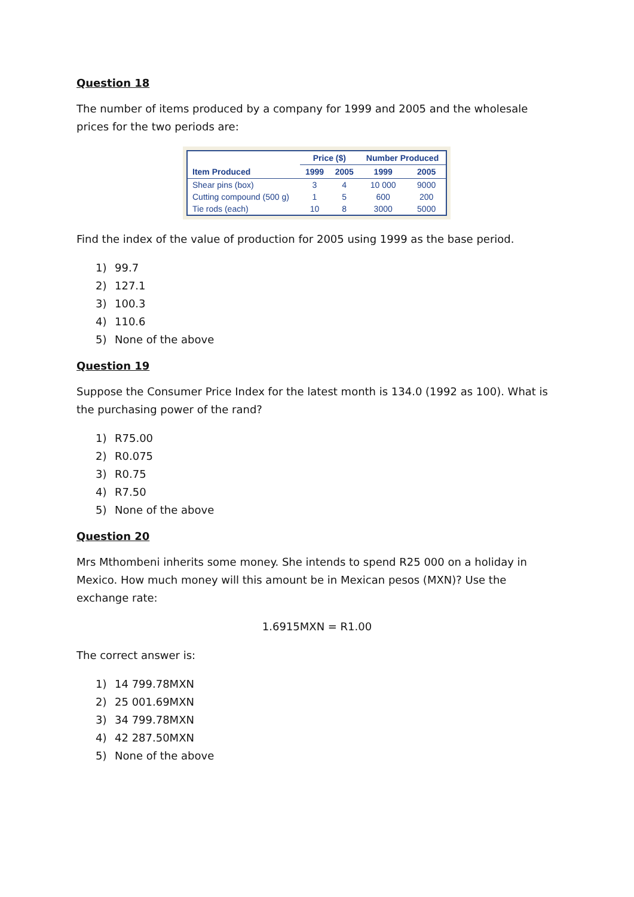Question 18
The number of items produced by a company for 1999 and 2005 and the wholesale prices for the two periods are:
| | Price ($) | | Number Produced | |
| --- | --- | --- | --- | --- |
| Item Produced | 1999 | 2005 | 1999 | 2005 |
| Shear pins (box) | 3 | 4 | 10 000 | 9000 |
| Cutting compound (500 g) | 1 | 5 | 600 | 200 |
| Tie rods (each) | 10 | 8 | 3000 | 5000 |
Find the index of the value of production for 2005 using 1999 as the base period.
1) 99.7
2) 127.1
3) 100.3
4) 110.6
5) None of the above
Question 19
Suppose the Consumer Price Index for the latest month is 134.0 (1992 as 100). What is the purchasing power of the rand?
1) R75.00
2) R0.075
3) R0.75
4) R7.50
5) None of the above
Question 20
Mrs Mthombeni inherits some money. She intends to spend R25 000 on a holiday in Mexico. How much money will this amount be in Mexican pesos (MXN)? Use the exchange rate:
1.6915MXN = R1.00
The correct answer is:
1) 14 799.78MXN
2) 25 001.69MXN
3) 34 799.78MXN
4) 42 287.50MXN
5) None of the above